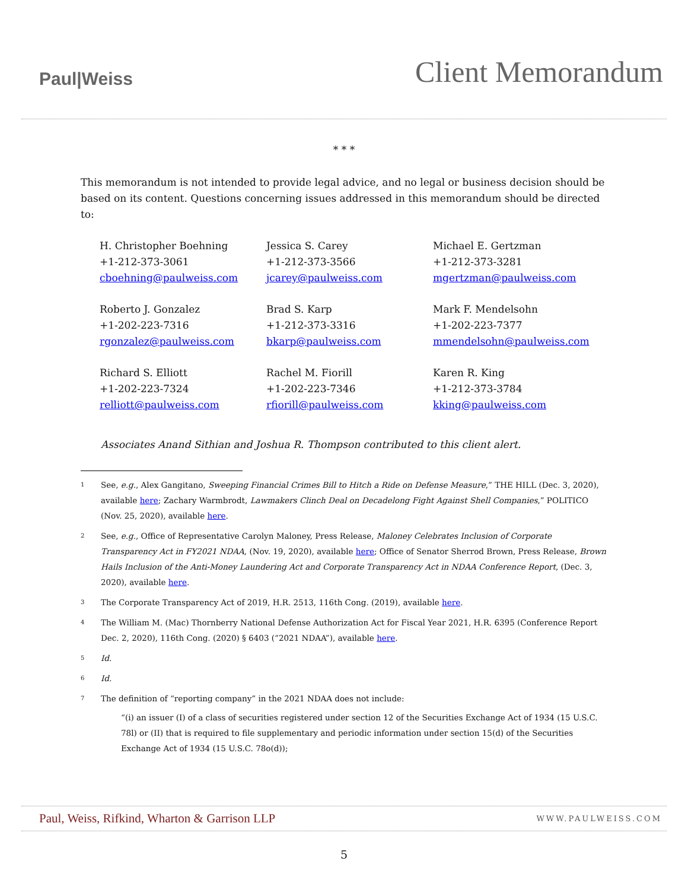Paul|Weiss
Client Memorandum
* * *
This memorandum is not intended to provide legal advice, and no legal or business decision should be based on its content. Questions concerning issues addressed in this memorandum should be directed to:
H. Christopher Boehning
+1-212-373-3061
cboehning@paulweiss.com
Jessica S. Carey
+1-212-373-3566
jcarey@paulweiss.com
Michael E. Gertzman
+1-212-373-3281
mgertzman@paulweiss.com
Roberto J. Gonzalez
+1-202-223-7316
rgonzalez@paulweiss.com
Brad S. Karp
+1-212-373-3316
bkarp@paulweiss.com
Mark F. Mendelsohn
+1-202-223-7377
mmendelsohn@paulweiss.com
Richard S. Elliott
+1-202-223-7324
relliott@paulweiss.com
Rachel M. Fiorill
+1-202-223-7346
rfiorill@paulweiss.com
Karen R. King
+1-212-373-3784
kking@paulweiss.com
Associates Anand Sithian and Joshua R. Thompson contributed to this client alert.
<sup>1</sup>
See, e.g., Alex Gangitano, Sweeping Financial Crimes Bill to Hitch a Ride on Defense Measure,” THE HILL (Dec. 3, 2020), available here; Zachary Warmbrodt, Lawmakers Clinch Deal on Decadelong Fight Against Shell Companies,” POLITICO (Nov. 25, 2020), available here.
<sup>2</sup>
See, e.g., Office of Representative Carolyn Maloney, Press Release, Maloney Celebrates Inclusion of Corporate Transparency Act in FY2021 NDAA, (Nov. 19, 2020), available here; Office of Senator Sherrod Brown, Press Release, Brown Hails Inclusion of the Anti-Money Laundering Act and Corporate Transparency Act in NDAA Conference Report, (Dec. 3, 2020), available here.
<sup>3</sup>
The Corporate Transparency Act of 2019, H.R. 2513, 116th Cong. (2019), available here.
<sup>4</sup>
The William M. (Mac) Thornberry National Defense Authorization Act for Fiscal Year 2021, H.R. 6395 (Conference Report Dec. 2, 2020), 116th Cong. (2020) § 6403 (“2021 NDAA”), available here.
<sup>5</sup>
Id.
<sup>6</sup>
Id.
<sup>7</sup>
The definition of “reporting company” in the 2021 NDAA does not include:
“(i) an issuer (I) of a class of securities registered under section 12 of the Securities Exchange Act of 1934 (15 U.S.C. 78l) or (II) that is required to file supplementary and periodic information under section 15(d) of the Securities Exchange Act of 1934 (15 U.S.C. 78o(d));
Paul, Weiss, Rifkind, Wharton & Garrison LLP WWW.PAULWEISS.COM
5